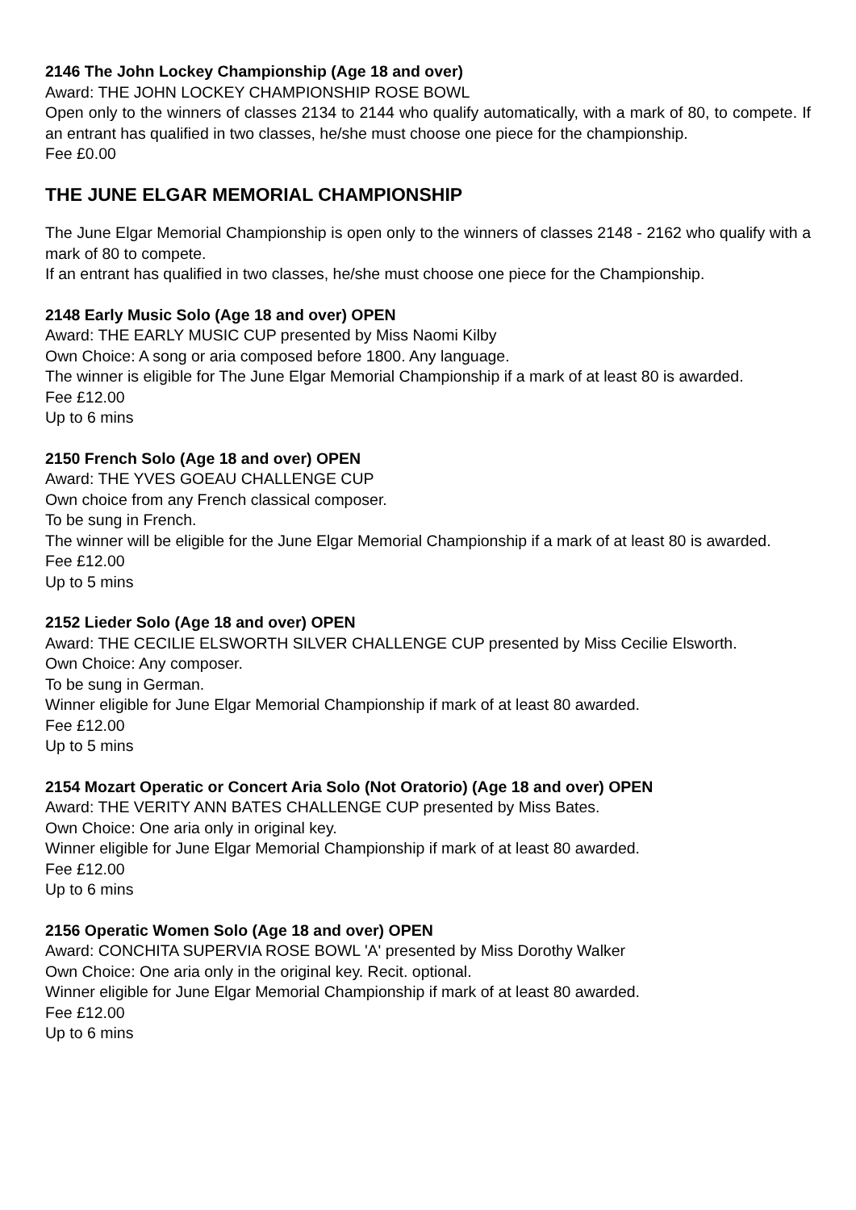2146 The John Lockey Championship (Age 18 and over)
Award: THE JOHN LOCKEY CHAMPIONSHIP ROSE BOWL
Open only to the winners of classes 2134 to 2144 who qualify automatically, with a mark of 80, to compete. If an entrant has qualified in two classes, he/she must choose one piece for the championship.
Fee £0.00
THE JUNE ELGAR MEMORIAL CHAMPIONSHIP
The June Elgar Memorial Championship is open only to the winners of classes 2148 - 2162 who qualify with a mark of 80 to compete.
If an entrant has qualified in two classes, he/she must choose one piece for the Championship.
2148 Early Music Solo (Age 18 and over) OPEN
Award: THE EARLY MUSIC CUP presented by Miss Naomi Kilby
Own Choice: A song or aria composed before 1800. Any language.
The winner is eligible for The June Elgar Memorial Championship if a mark of at least 80 is awarded.
Fee £12.00
Up to 6 mins
2150 French Solo (Age 18 and over) OPEN
Award: THE YVES GOEAU CHALLENGE CUP
Own choice from any French classical composer.
To be sung in French.
The winner will be eligible for the June Elgar Memorial Championship if a mark of at least 80 is awarded.
Fee £12.00
Up to 5 mins
2152 Lieder Solo (Age 18 and over) OPEN
Award: THE CECILIE ELSWORTH SILVER CHALLENGE CUP presented by Miss Cecilie Elsworth.
Own Choice: Any composer.
To be sung in German.
Winner eligible for June Elgar Memorial Championship if mark of at least 80 awarded.
Fee £12.00
Up to 5 mins
2154 Mozart Operatic or Concert Aria Solo (Not Oratorio) (Age 18 and over) OPEN
Award: THE VERITY ANN BATES CHALLENGE CUP presented by Miss Bates.
Own Choice: One aria only in original key.
Winner eligible for June Elgar Memorial Championship if mark of at least 80 awarded.
Fee £12.00
Up to 6 mins
2156 Operatic Women Solo (Age 18 and over) OPEN
Award: CONCHITA SUPERVIA ROSE BOWL 'A' presented by Miss Dorothy Walker
Own Choice: One aria only in the original key. Recit. optional.
Winner eligible for June Elgar Memorial Championship if mark of at least 80 awarded.
Fee £12.00
Up to 6 mins